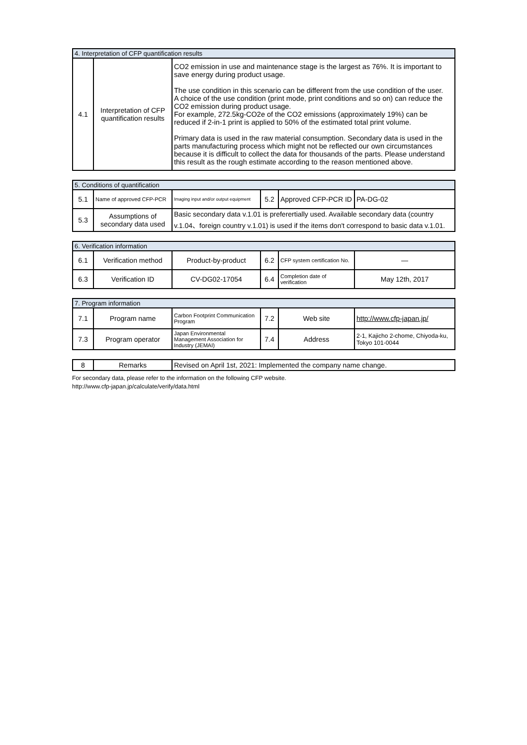| 4. Interpretation of CFP quantification results | | |
| 4.1 | Interpretation of CFP quantification results | CO2 emission in use and maintenance stage is the largest as 76%. It is important to save energy during product usage. The use condition in this scenario can be different from the use condition of the user. A choice of the use condition (print mode, print conditions and so on) can reduce the CO2 emission during product usage. For example, 272.5kg-CO2e of the CO2 emissions (approximately 19%) can be reduced if 2-in-1 print is applied to 50% of the estimated total print volume. Primary data is used in the raw material consumption. Secondary data is used in the parts manufacturing process which might not be reflected our own circumstances because it is difficult to collect the data for thousands of the parts. Please understand this result as the rough estimate according to the reason mentioned above. |
| 5. Conditions of quantification | | | | | |
| 5.1 | Name of approved CFP-PCR | Imaging input and/or output equipment | 5.2 | Approved CFP-PCR ID | PA-DG-02 |
| 5.3 | Assumptions of secondary data used | Basic secondary data v.1.01 is preferertially used. Available secondary data (country v.1.04、foreign country v.1.01) is used if the items don't correspond to basic data v.1.01. | | | |
| 6. Verification information | | | | | |
| 6.1 | Verification method | Product-by-product | 6.2 | CFP system certification No. | — |
| 6.3 | Verification ID | CV-DG02-17054 | 6.4 | Completion date of verification | May 12th, 2017 |
| 7. Program information | | | | | |
| 7.1 | Program name | Carbon Footprint Communication Program | 7.2 | Web site | http://www.cfp-japan.jp/ |
| 7.3 | Program operator | Japan Environmental Management Association for Industry (JEMAI) | 7.4 | Address | 2-1, Kajicho 2-chome, Chiyoda-ku, Tokyo 101-0044 |
| 8 | Remarks | Revised on April 1st, 2021: Implemented the company name change. |
For secondary data, please refer to the information on the following CFP website.
http://www.cfp-japan.jp/calculate/verify/data.html